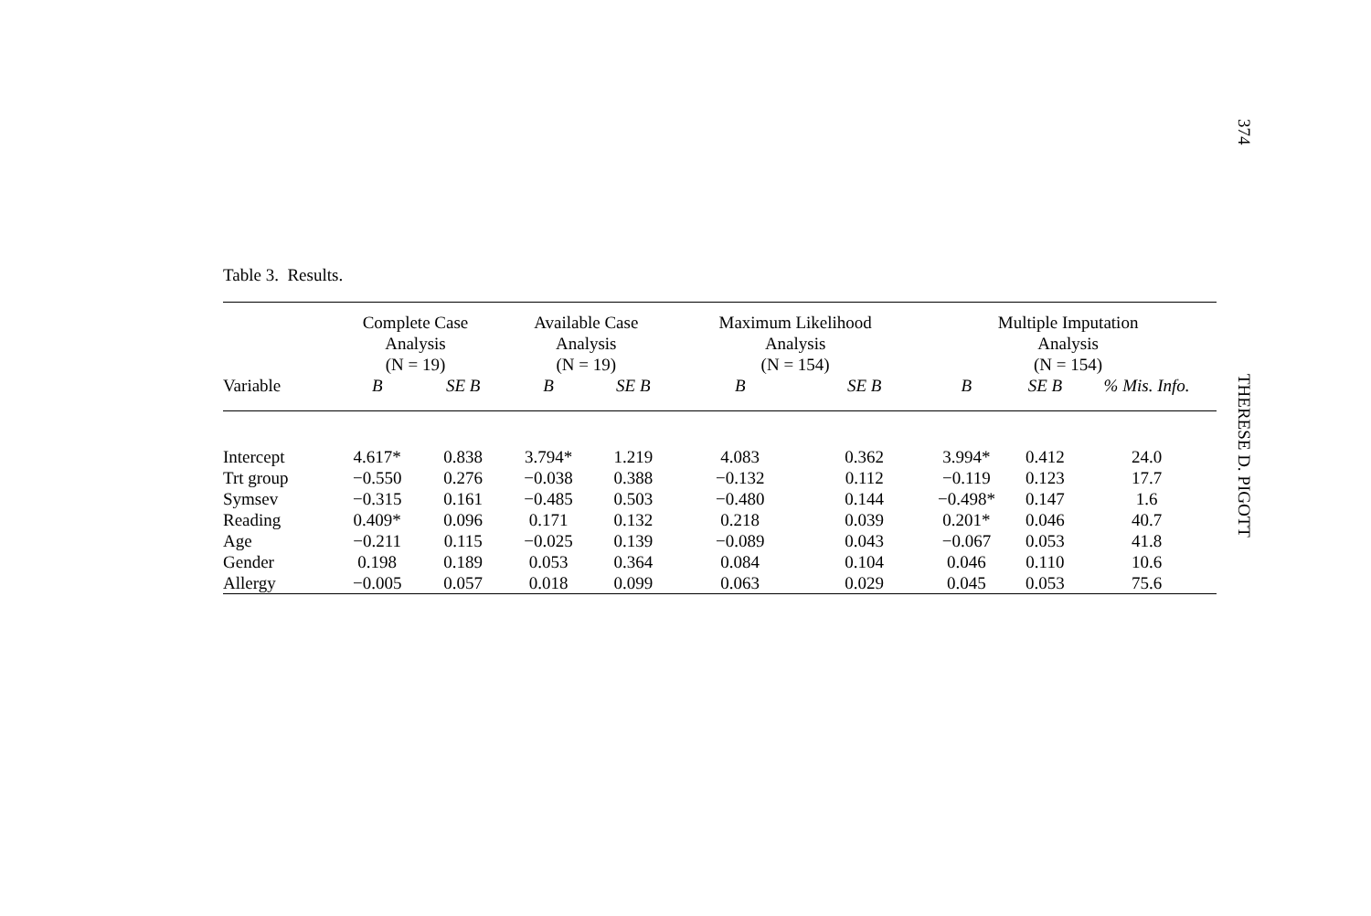Table 3. Results.
| | Complete Case Analysis (N = 19) | | Available Case Analysis (N = 19) | | Maximum Likelihood Analysis (N = 154) | | Multiple Imputation Analysis (N = 154) | | |
| --- | --- | --- | --- | --- | --- | --- | --- | --- | --- |
| Variable | B | SE B | B | SE B | B | SE B | B | SE B | % Mis. Info. |
| Intercept | 4.617* | 0.838 | 3.794* | 1.219 | 4.083 | 0.362 | 3.994* | 0.412 | 24.0 |
| Trt group | −0.550 | 0.276 | −0.038 | 0.388 | −0.132 | 0.112 | −0.119 | 0.123 | 17.7 |
| Symsev | −0.315 | 0.161 | −0.485 | 0.503 | −0.480 | 0.144 | −0.498* | 0.147 | 1.6 |
| Reading | 0.409* | 0.096 | 0.171 | 0.132 | 0.218 | 0.039 | 0.201* | 0.046 | 40.7 |
| Age | −0.211 | 0.115 | −0.025 | 0.139 | −0.089 | 0.043 | −0.067 | 0.053 | 41.8 |
| Gender | 0.198 | 0.189 | 0.053 | 0.364 | 0.084 | 0.104 | 0.046 | 0.110 | 10.6 |
| Allergy | −0.005 | 0.057 | 0.018 | 0.099 | 0.063 | 0.029 | 0.045 | 0.053 | 75.6 |
374
THERESE D. PIGOTT